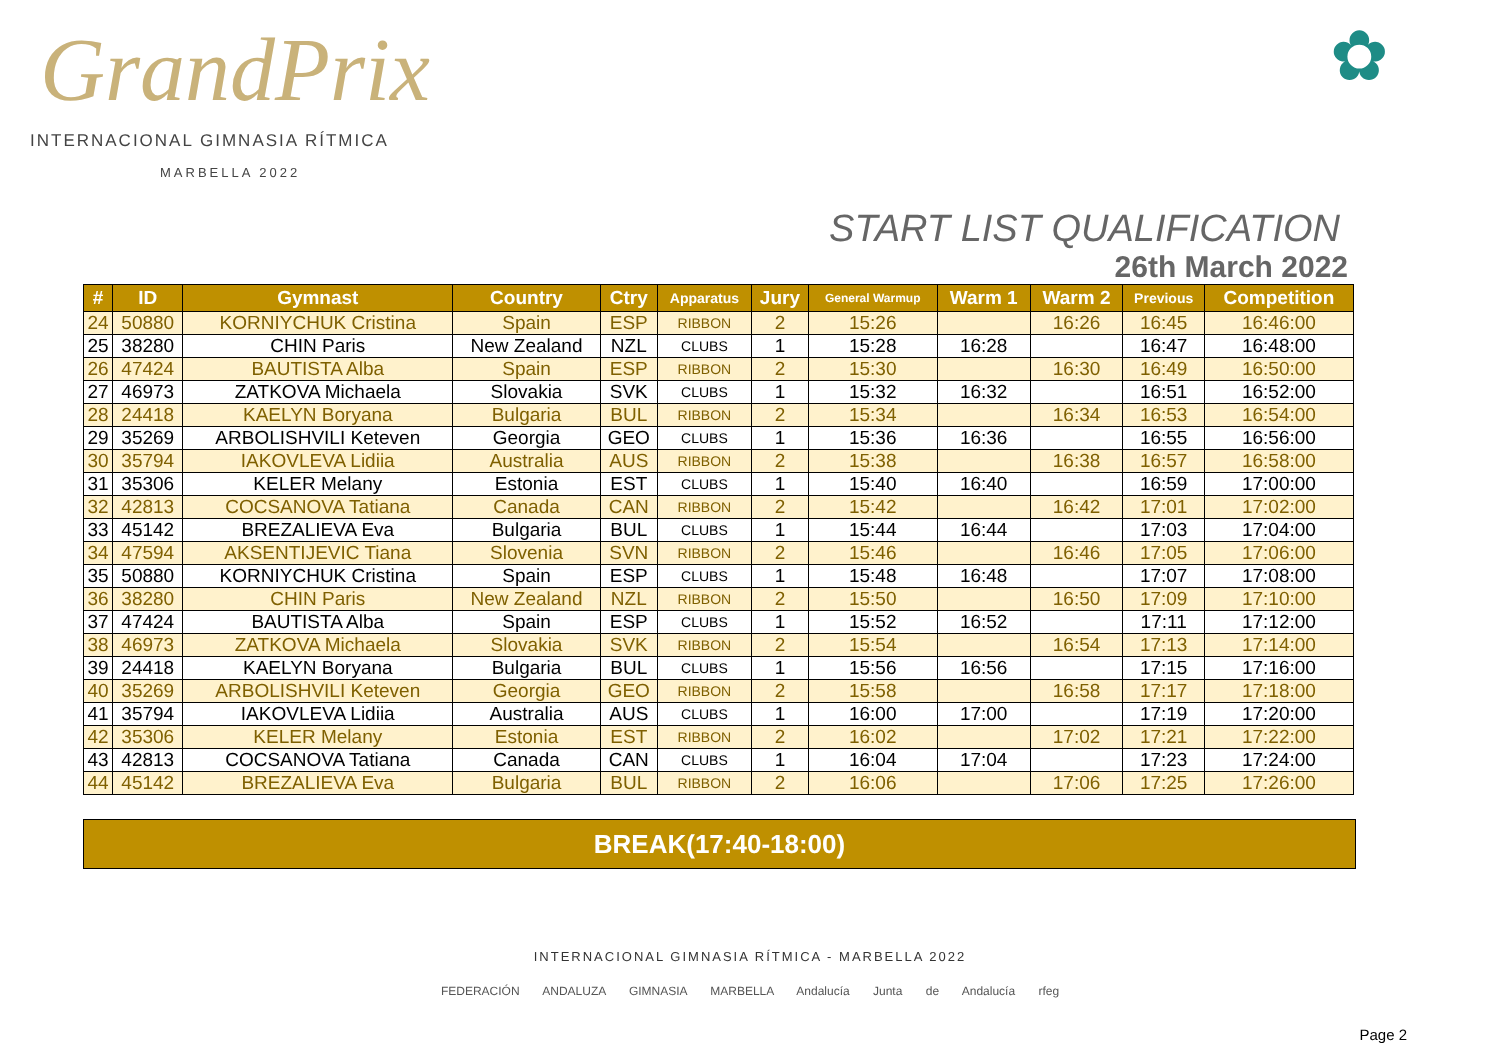GrandPrix
INTERNACIONAL GIMNASIA RÍTMICA
MARBELLA 2022
✿
START LIST QUALIFICATION
26th March 2022
| # | ID | Gymnast | Country | Ctry | Apparatus | Jury | General Warmup | Warm 1 | Warm 2 | Previous | Competition |
| --- | --- | --- | --- | --- | --- | --- | --- | --- | --- | --- | --- |
| 24 | 50880 | KORNIYCHUK Cristina | Spain | ESP | RIBBON | 2 | 15:26 | | 16:26 | 16:45 | 16:46:00 |
| 25 | 38280 | CHIN Paris | New Zealand | NZL | CLUBS | 1 | 15:28 | 16:28 | | 16:47 | 16:48:00 |
| 26 | 47424 | BAUTISTA Alba | Spain | ESP | RIBBON | 2 | 15:30 | | 16:30 | 16:49 | 16:50:00 |
| 27 | 46973 | ZATKOVA Michaela | Slovakia | SVK | CLUBS | 1 | 15:32 | 16:32 | | 16:51 | 16:52:00 |
| 28 | 24418 | KAELYN Boryana | Bulgaria | BUL | RIBBON | 2 | 15:34 | | 16:34 | 16:53 | 16:54:00 |
| 29 | 35269 | ARBOLISHVILI Keteven | Georgia | GEO | CLUBS | 1 | 15:36 | 16:36 | | 16:55 | 16:56:00 |
| 30 | 35794 | IAKOVLEVA Lidiia | Australia | AUS | RIBBON | 2 | 15:38 | | 16:38 | 16:57 | 16:58:00 |
| 31 | 35306 | KELER Melany | Estonia | EST | CLUBS | 1 | 15:40 | 16:40 | | 16:59 | 17:00:00 |
| 32 | 42813 | COCSANOVA Tatiana | Canada | CAN | RIBBON | 2 | 15:42 | | 16:42 | 17:01 | 17:02:00 |
| 33 | 45142 | BREZALIEVA Eva | Bulgaria | BUL | CLUBS | 1 | 15:44 | 16:44 | | 17:03 | 17:04:00 |
| 34 | 47594 | AKSENTIJEVIC Tiana | Slovenia | SVN | RIBBON | 2 | 15:46 | | 16:46 | 17:05 | 17:06:00 |
| 35 | 50880 | KORNIYCHUK Cristina | Spain | ESP | CLUBS | 1 | 15:48 | 16:48 | | 17:07 | 17:08:00 |
| 36 | 38280 | CHIN Paris | New Zealand | NZL | RIBBON | 2 | 15:50 | | 16:50 | 17:09 | 17:10:00 |
| 37 | 47424 | BAUTISTA Alba | Spain | ESP | CLUBS | 1 | 15:52 | 16:52 | | 17:11 | 17:12:00 |
| 38 | 46973 | ZATKOVA Michaela | Slovakia | SVK | RIBBON | 2 | 15:54 | | 16:54 | 17:13 | 17:14:00 |
| 39 | 24418 | KAELYN Boryana | Bulgaria | BUL | CLUBS | 1 | 15:56 | 16:56 | | 17:15 | 17:16:00 |
| 40 | 35269 | ARBOLISHVILI Keteven | Georgia | GEO | RIBBON | 2 | 15:58 | | 16:58 | 17:17 | 17:18:00 |
| 41 | 35794 | IAKOVLEVA Lidiia | Australia | AUS | CLUBS | 1 | 16:00 | 17:00 | | 17:19 | 17:20:00 |
| 42 | 35306 | KELER Melany | Estonia | EST | RIBBON | 2 | 16:02 | | 17:02 | 17:21 | 17:22:00 |
| 43 | 42813 | COCSANOVA Tatiana | Canada | CAN | CLUBS | 1 | 16:04 | 17:04 | | 17:23 | 17:24:00 |
| 44 | 45142 | BREZALIEVA Eva | Bulgaria | BUL | RIBBON | 2 | 16:06 | | 17:06 | 17:25 | 17:26:00 |
BREAK(17:40-18:00)
INTERNACIONAL GIMNASIA RÍTMICA - MARBELLA 2022
FEDERACIÓN ANDALUZA GIMNASIA MARBELLA Andalucía Junta de Andalucía rfeg
Page 2